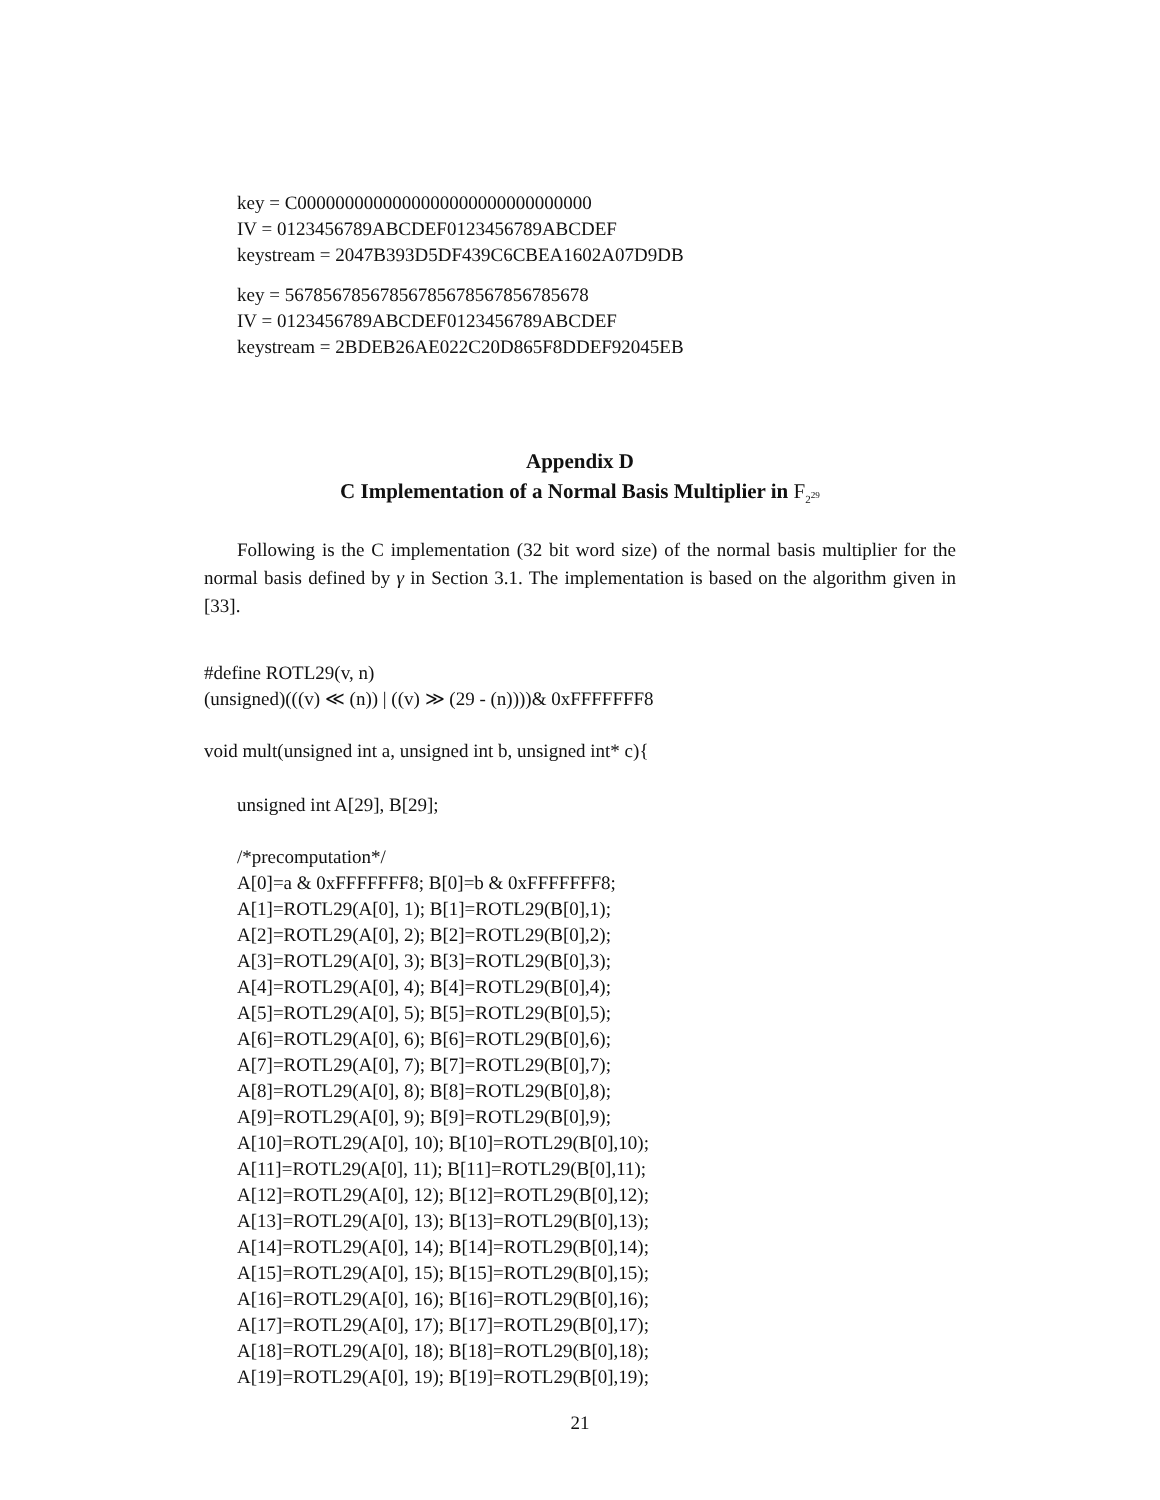key = C0000000000000000000000000000000
IV = 0123456789ABCDEF0123456789ABCDEF
keystream = 2047B393D5DF439C6CBEA1602A07D9DB
key = 56785678567856785678567856785678
IV = 0123456789ABCDEF0123456789ABCDEF
keystream = 2BDEB26AE022C20D865F8DDEF92045EB
Appendix D
C Implementation of a Normal Basis Multiplier in F<sub>2<sup>29</sup></sub>
Following is the C implementation (32 bit word size) of the normal basis multiplier for the normal basis defined by γ in Section 3.1. The implementation is based on the algorithm given in [33].
#define ROTL29(v, n)
(unsigned)(((v) ≪ (n)) | ((v) ≫ (29 - (n))))& 0xFFFFFFF8
void mult(unsigned int a, unsigned int b, unsigned int* c){
unsigned int A[29], B[29];
/*precomputation*/
A[0]=a & 0xFFFFFFF8; B[0]=b & 0xFFFFFFF8;
A[1]=ROTL29(A[0], 1); B[1]=ROTL29(B[0],1);
A[2]=ROTL29(A[0], 2); B[2]=ROTL29(B[0],2);
A[3]=ROTL29(A[0], 3); B[3]=ROTL29(B[0],3);
A[4]=ROTL29(A[0], 4); B[4]=ROTL29(B[0],4);
A[5]=ROTL29(A[0], 5); B[5]=ROTL29(B[0],5);
A[6]=ROTL29(A[0], 6); B[6]=ROTL29(B[0],6);
A[7]=ROTL29(A[0], 7); B[7]=ROTL29(B[0],7);
A[8]=ROTL29(A[0], 8); B[8]=ROTL29(B[0],8);
A[9]=ROTL29(A[0], 9); B[9]=ROTL29(B[0],9);
A[10]=ROTL29(A[0], 10); B[10]=ROTL29(B[0],10);
A[11]=ROTL29(A[0], 11); B[11]=ROTL29(B[0],11);
A[12]=ROTL29(A[0], 12); B[12]=ROTL29(B[0],12);
A[13]=ROTL29(A[0], 13); B[13]=ROTL29(B[0],13);
A[14]=ROTL29(A[0], 14); B[14]=ROTL29(B[0],14);
A[15]=ROTL29(A[0], 15); B[15]=ROTL29(B[0],15);
A[16]=ROTL29(A[0], 16); B[16]=ROTL29(B[0],16);
A[17]=ROTL29(A[0], 17); B[17]=ROTL29(B[0],17);
A[18]=ROTL29(A[0], 18); B[18]=ROTL29(B[0],18);
A[19]=ROTL29(A[0], 19); B[19]=ROTL29(B[0],19);
21